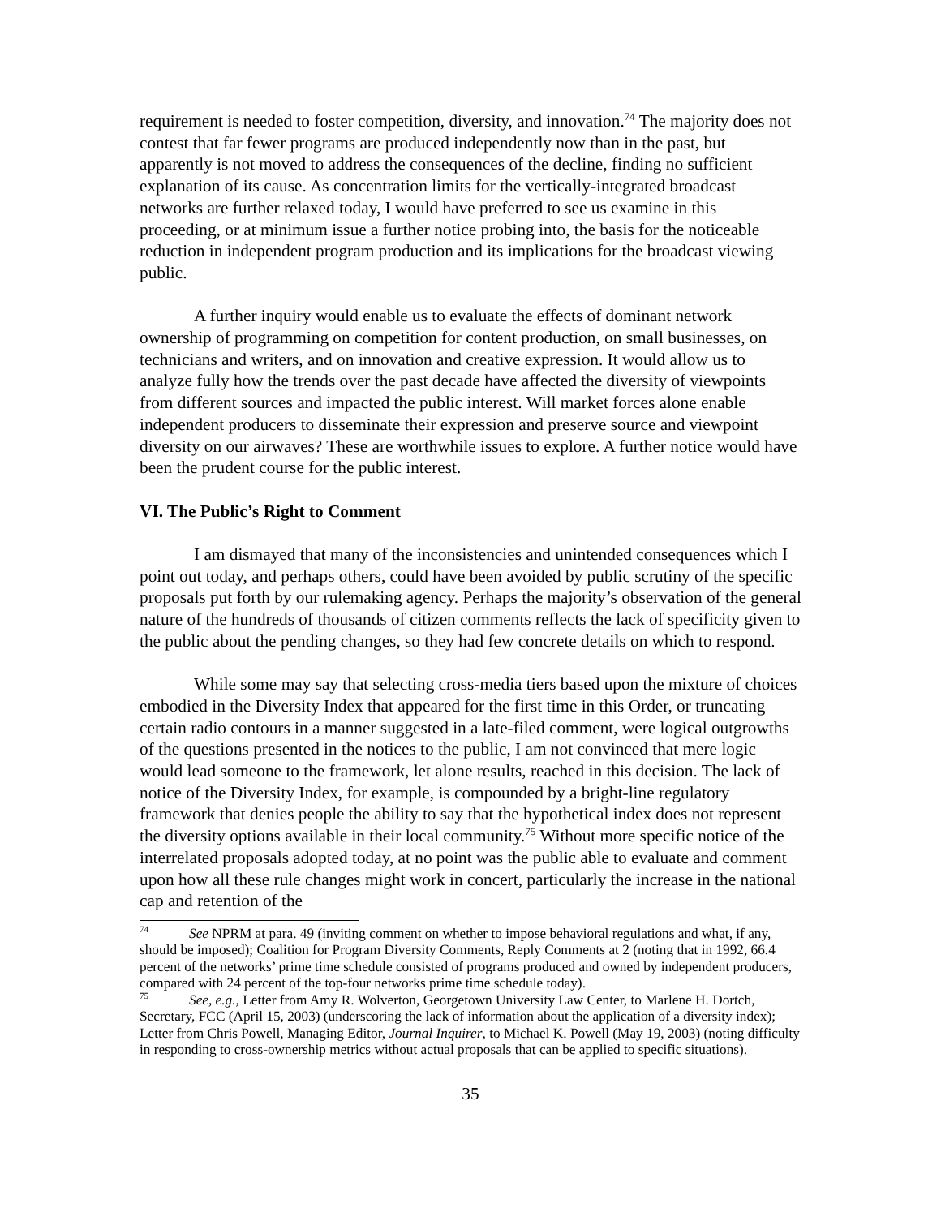requirement is needed to foster competition, diversity, and innovation.<sup>74</sup> The majority does not contest that far fewer programs are produced independently now than in the past, but apparently is not moved to address the consequences of the decline, finding no sufficient explanation of its cause. As concentration limits for the vertically-integrated broadcast networks are further relaxed today, I would have preferred to see us examine in this proceeding, or at minimum issue a further notice probing into, the basis for the noticeable reduction in independent program production and its implications for the broadcast viewing public.
A further inquiry would enable us to evaluate the effects of dominant network ownership of programming on competition for content production, on small businesses, on technicians and writers, and on innovation and creative expression. It would allow us to analyze fully how the trends over the past decade have affected the diversity of viewpoints from different sources and impacted the public interest. Will market forces alone enable independent producers to disseminate their expression and preserve source and viewpoint diversity on our airwaves? These are worthwhile issues to explore. A further notice would have been the prudent course for the public interest.
VI. The Public’s Right to Comment
I am dismayed that many of the inconsistencies and unintended consequences which I point out today, and perhaps others, could have been avoided by public scrutiny of the specific proposals put forth by our rulemaking agency. Perhaps the majority’s observation of the general nature of the hundreds of thousands of citizen comments reflects the lack of specificity given to the public about the pending changes, so they had few concrete details on which to respond.
While some may say that selecting cross-media tiers based upon the mixture of choices embodied in the Diversity Index that appeared for the first time in this Order, or truncating certain radio contours in a manner suggested in a late-filed comment, were logical outgrowths of the questions presented in the notices to the public, I am not convinced that mere logic would lead someone to the framework, let alone results, reached in this decision. The lack of notice of the Diversity Index, for example, is compounded by a bright-line regulatory framework that denies people the ability to say that the hypothetical index does not represent the diversity options available in their local community.<sup>75</sup> Without more specific notice of the interrelated proposals adopted today, at no point was the public able to evaluate and comment upon how all these rule changes might work in concert, particularly the increase in the national cap and retention of the
<sup>74</sup> See NPRM at para. 49 (inviting comment on whether to impose behavioral regulations and what, if any, should be imposed); Coalition for Program Diversity Comments, Reply Comments at 2 (noting that in 1992, 66.4 percent of the networks’ prime time schedule consisted of programs produced and owned by independent producers, compared with 24 percent of the top-four networks prime time schedule today).
<sup>75</sup> See, e.g., Letter from Amy R. Wolverton, Georgetown University Law Center, to Marlene H. Dortch, Secretary, FCC (April 15, 2003) (underscoring the lack of information about the application of a diversity index); Letter from Chris Powell, Managing Editor, Journal Inquirer, to Michael K. Powell (May 19, 2003) (noting difficulty in responding to cross-ownership metrics without actual proposals that can be applied to specific situations).
35